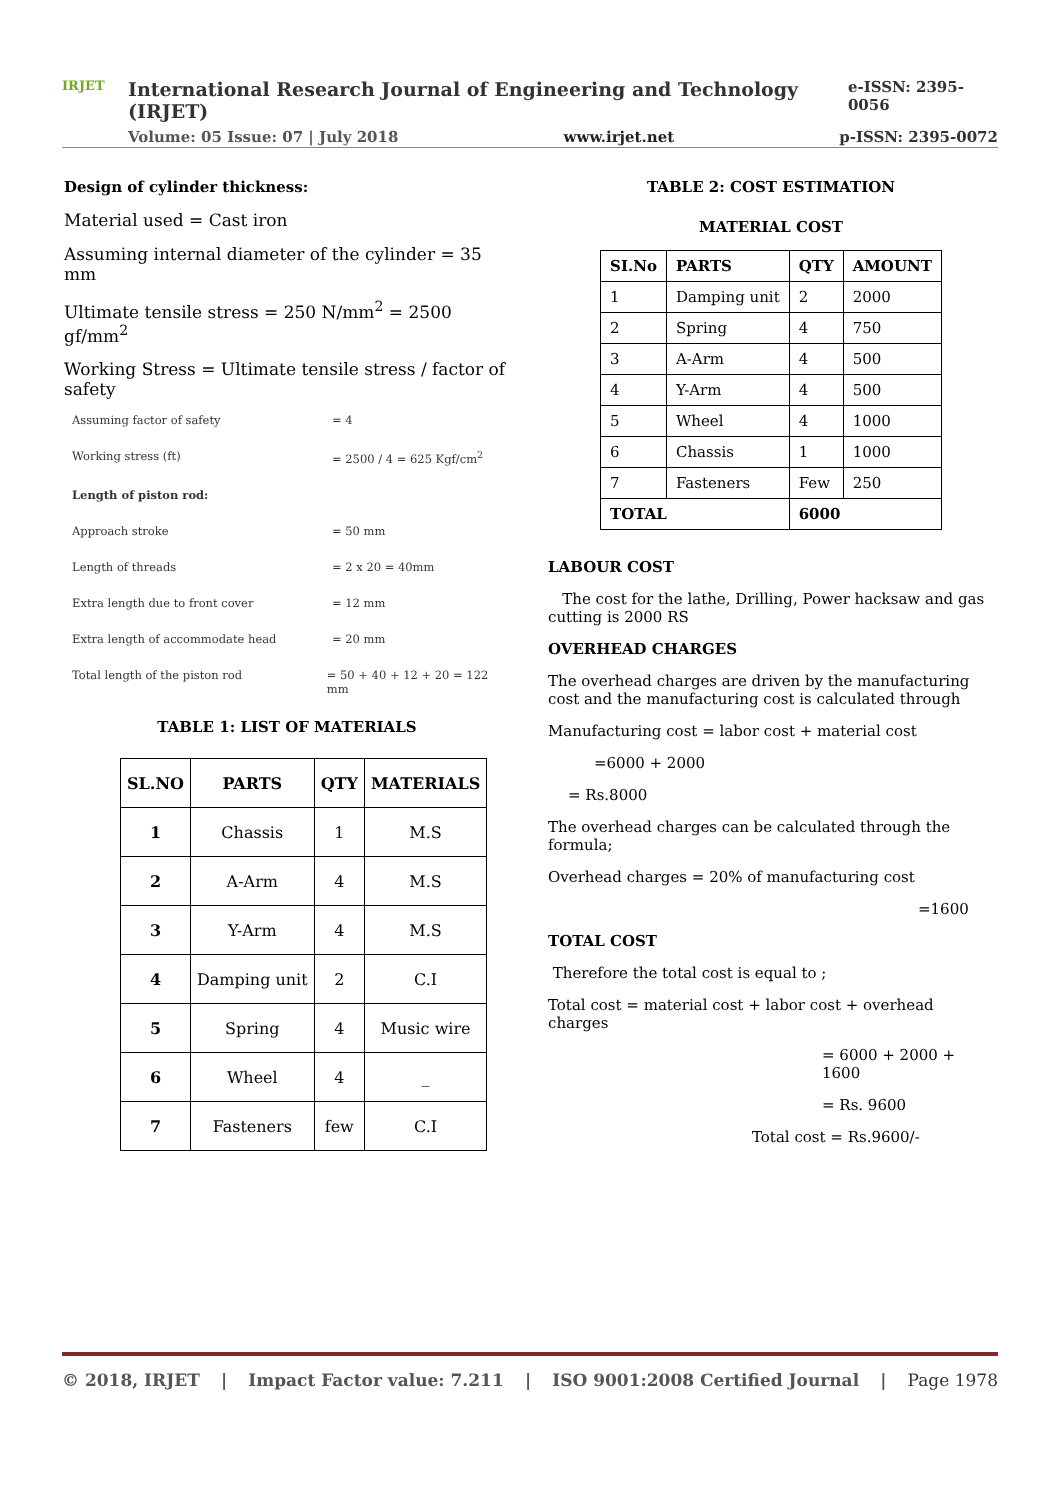IRJET
International Research Journal of Engineering and Technology (IRJET) e-ISSN: 2395-0056
Volume: 05 Issue: 07 | July 2018 www.irjet.net p-ISSN: 2395-0072
Design of cylinder thickness:
Material used = Cast iron
Assuming internal diameter of the cylinder = 35 mm
Ultimate tensile stress = 250 N/mm<sup>2</sup> = 2500 gf/mm<sup>2</sup>
Working Stress = Ultimate tensile stress / factor of safety
Assuming factor of safety = 4
Working stress (ft) = 2500 / 4 = 625 Kgf/cm<sup>2</sup>
Length of piston rod:
Approach stroke = 50 mm
Length of threads = 2 x 20 = 40mm
Extra length due to front cover = 12 mm
Extra length of accommodate head = 20 mm
Total length of the piston rod = 50 + 40 + 12 + 20 = 122 mm
TABLE 1: LIST OF MATERIALS
| SL.NO | PARTS | QTY | MATERIALS |
| --- | --- | --- | --- |
| 1 | Chassis | 1 | M.S |
| 2 | A-Arm | 4 | M.S |
| 3 | Y-Arm | 4 | M.S |
| 4 | Damping unit | 2 | C.I |
| 5 | Spring | 4 | Music wire |
| 6 | Wheel | 4 | _ |
| 7 | Fasteners | few | C.I |
TABLE 2: COST ESTIMATION
MATERIAL COST
| SI.No | PARTS | QTY | AMOUNT |
| --- | --- | --- | --- |
| 1 | Damping unit | 2 | 2000 |
| 2 | Spring | 4 | 750 |
| 3 | A-Arm | 4 | 500 |
| 4 | Y-Arm | 4 | 500 |
| 5 | Wheel | 4 | 1000 |
| 6 | Chassis | 1 | 1000 |
| 7 | Fasteners | Few | 250 |
| TOTAL | | 6000 | |
LABOUR COST
The cost for the lathe, Drilling, Power hacksaw and gas cutting is 2000 RS
OVERHEAD CHARGES
The overhead charges are driven by the manufacturing cost and the manufacturing cost is calculated through
Manufacturing cost = labor cost + material cost
=6000 + 2000
= Rs.8000
The overhead charges can be calculated through the formula;
Overhead charges = 20% of manufacturing cost
=1600
TOTAL COST
Therefore the total cost is equal to ;
Total cost = material cost + labor cost + overhead charges
= 6000 + 2000 + 1600
= Rs. 9600
Total cost = Rs.9600/-
© 2018, IRJET | Impact Factor value: 7.211 | ISO 9001:2008 Certified Journal | Page 1978